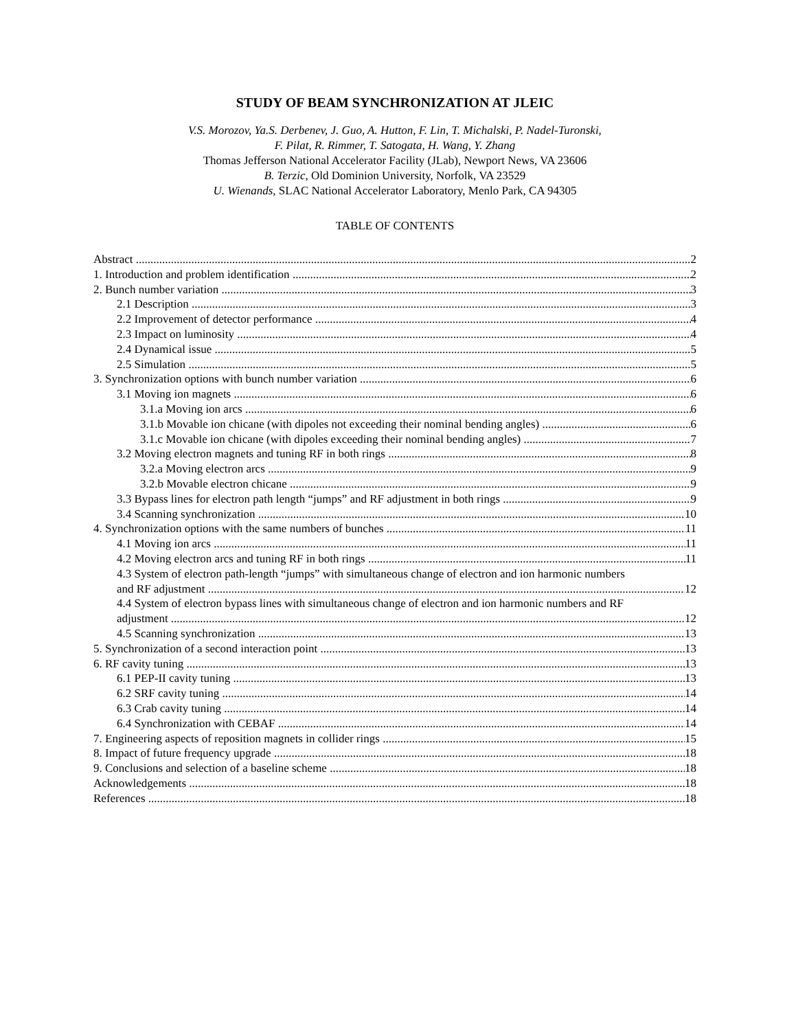STUDY OF BEAM SYNCHRONIZATION AT JLEIC
V.S. Morozov, Ya.S. Derbenev, J. Guo, A. Hutton, F. Lin, T. Michalski, P. Nadel-Turonski,
F. Pilat, R. Rimmer, T. Satogata, H. Wang, Y. Zhang
Thomas Jefferson National Accelerator Facility (JLab), Newport News, VA 23606
B. Terzic, Old Dominion University, Norfolk, VA 23529
U. Wienands, SLAC National Accelerator Laboratory, Menlo Park, CA 94305
TABLE OF CONTENTS
Abstract 2
1. Introduction and problem identification 2
2. Bunch number variation 3
2.1 Description 3
2.2 Improvement of detector performance 4
2.3 Impact on luminosity 4
2.4 Dynamical issue 5
2.5 Simulation 5
3. Synchronization options with bunch number variation 6
3.1 Moving ion magnets 6
3.1.a Moving ion arcs 6
3.1.b Movable ion chicane (with dipoles not exceeding their nominal bending angles) 6
3.1.c Movable ion chicane (with dipoles exceeding their nominal bending angles) 7
3.2 Moving electron magnets and tuning RF in both rings 8
3.2.a Moving electron arcs 9
3.2.b Movable electron chicane 9
3.3 Bypass lines for electron path length “jumps” and RF adjustment in both rings 9
3.4 Scanning synchronization 10
4. Synchronization options with the same numbers of bunches 11
4.1 Moving ion arcs 11
4.2 Moving electron arcs and tuning RF in both rings 11
4.3 System of electron path-length “jumps” with simultaneous change of electron and ion harmonic numbers
and RF adjustment 12
4.4 System of electron bypass lines with simultaneous change of electron and ion harmonic numbers and RF
adjustment 12
4.5 Scanning synchronization 13
5. Synchronization of a second interaction point 13
6. RF cavity tuning 13
6.1 PEP-II cavity tuning 13
6.2 SRF cavity tuning 14
6.3 Crab cavity tuning 14
6.4 Synchronization with CEBAF 14
7. Engineering aspects of reposition magnets in collider rings 15
8. Impact of future frequency upgrade 18
9. Conclusions and selection of a baseline scheme 18
Acknowledgements 18
References 18